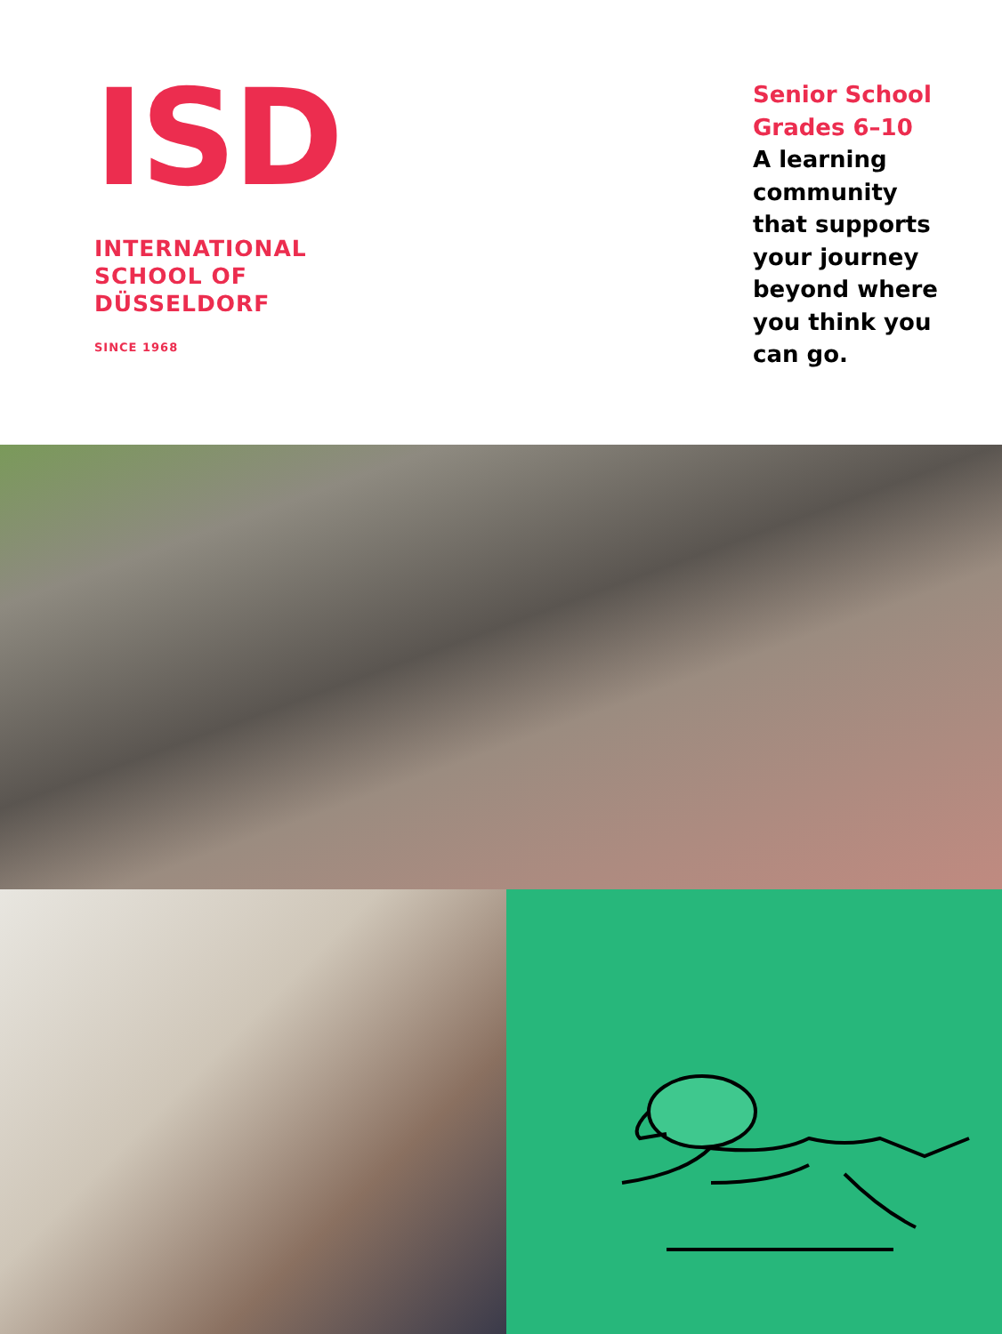ISD
INTERNATIONAL
SCHOOL OF
DÜSSELDORF
SINCE 1968
Senior School
Grades 6–10
A learning community that supports your journey beyond where you think you can go.